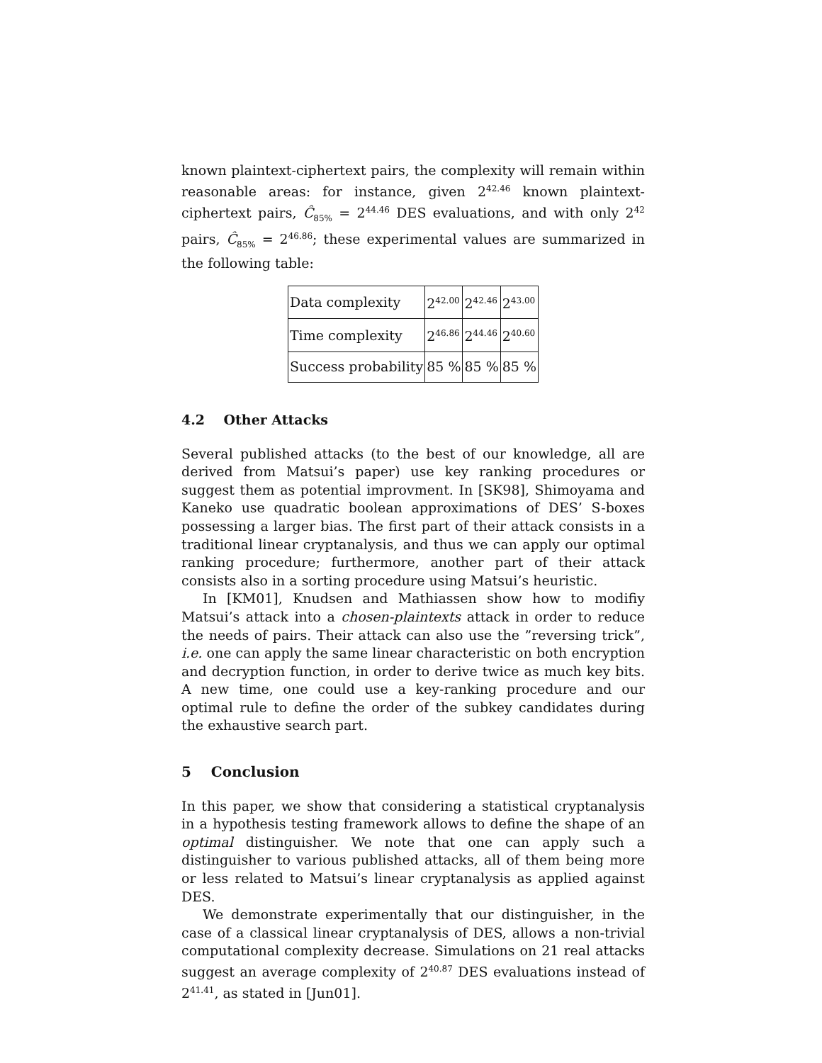known plaintext-ciphertext pairs, the complexity will remain within reasonable areas: for instance, given 2<sup>42.46</sup> known plaintext-ciphertext pairs, Ĉ<sub>85%</sub> = 2<sup>44.46</sup> DES evaluations, and with only 2<sup>42</sup> pairs, Ĉ<sub>85%</sub> = 2<sup>46.86</sup>; these experimental values are summarized in the following table:
| Data complexity | 2<sup>42.00</sup> | 2<sup>42.46</sup> | 2<sup>43.00</sup> |
| Time complexity | 2<sup>46.86</sup> | 2<sup>44.46</sup> | 2<sup>40.60</sup> |
| Success probability | 85 % | 85 % | 85 % |
4.2 Other Attacks
Several published attacks (to the best of our knowledge, all are derived from Matsui’s paper) use key ranking procedures or suggest them as potential improvment. In [SK98], Shimoyama and Kaneko use quadratic boolean approximations of DES’ S-boxes possessing a larger bias. The first part of their attack consists in a traditional linear cryptanalysis, and thus we can apply our optimal ranking procedure; furthermore, another part of their attack consists also in a sorting procedure using Matsui’s heuristic.
In [KM01], Knudsen and Mathiassen show how to modifiy Matsui’s attack into a chosen-plaintexts attack in order to reduce the needs of pairs. Their attack can also use the ”reversing trick”, i.e. one can apply the same linear characteristic on both encryption and decryption function, in order to derive twice as much key bits. A new time, one could use a key-ranking procedure and our optimal rule to define the order of the subkey candidates during the exhaustive search part.
5 Conclusion
In this paper, we show that considering a statistical cryptanalysis in a hypothesis testing framework allows to define the shape of an optimal distinguisher. We note that one can apply such a distinguisher to various published attacks, all of them being more or less related to Matsui’s linear cryptanalysis as applied against DES.
We demonstrate experimentally that our distinguisher, in the case of a classical linear cryptanalysis of DES, allows a non-trivial computational complexity decrease. Simulations on 21 real attacks suggest an average complexity of 2<sup>40.87</sup> DES evaluations instead of 2<sup>41.41</sup>, as stated in [Jun01].